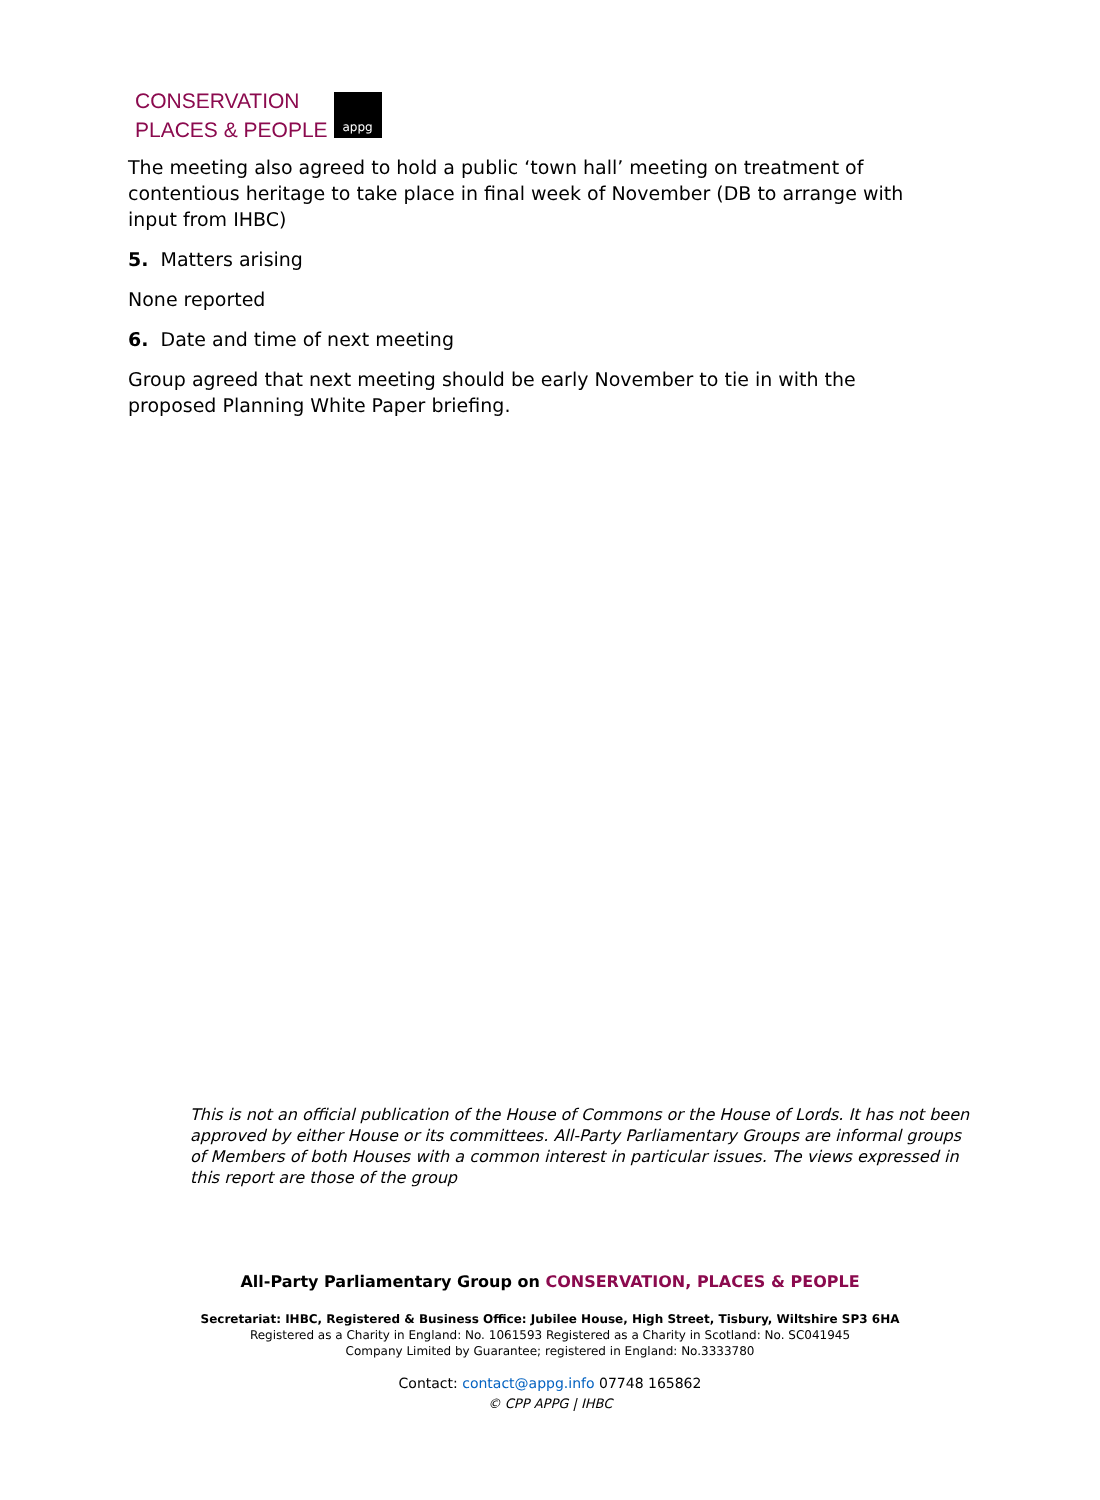CONSERVATION
PLACES & PEOPLE
appg
The meeting also agreed to hold a public ‘town hall’ meeting on treatment of contentious heritage to take place in final week of November (DB to arrange with input from IHBC)
5. Matters arising
None reported
6. Date and time of next meeting
Group agreed that next meeting should be early November to tie in with the proposed Planning White Paper briefing.
This is not an official publication of the House of Commons or the House of Lords. It has not been approved by either House or its committees. All-Party Parliamentary Groups are informal groups of Members of both Houses with a common interest in particular issues. The views expressed in this report are those of the group
All-Party Parliamentary Group on CONSERVATION, PLACES & PEOPLE
Secretariat: IHBC, Registered & Business Office: Jubilee House, High Street, Tisbury, Wiltshire SP3 6HA
Registered as a Charity in England: No. 1061593 Registered as a Charity in Scotland: No. SC041945
Company Limited by Guarantee; registered in England: No.3333780
Contact: contact@appg.info 07748 165862
© CPP APPG | IHBC